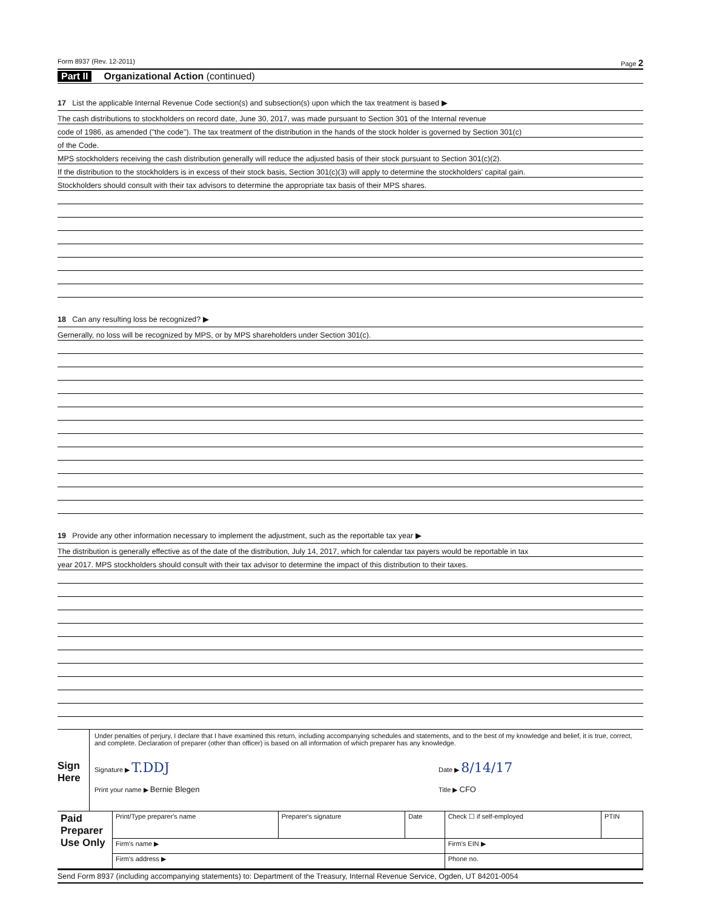Form 8937 (Rev. 12-2011) Page 2
Part II Organizational Action (continued)
17 List the applicable Internal Revenue Code section(s) and subsection(s) upon which the tax treatment is based ▶
The cash distributions to stockholders on record date, June 30, 2017, was made pursuant to Section 301 of the Internal revenue
code of 1986, as amended ("the code"). The tax treatment of the distribution in the hands of the stock holder is governed by Section 301(c)
of the Code.
MPS stockholders receiving the cash distribution generally will reduce the adjusted basis of their stock pursuant to Section 301(c)(2).
If the distribution to the stockholders is in excess of their stock basis, Section 301(c)(3) will apply to determine the stockholders' capital gain.
Stockholders should consult with their tax advisors to determine the appropriate tax basis of their MPS shares.
18 Can any resulting loss be recognized? ▶
Gernerally, no loss will be recognized by MPS, or by MPS shareholders under Section 301(c).
19 Provide any other information necessary to implement the adjustment, such as the reportable tax year ▶
The distribution is generally effective as of the date of the distribution, July 14, 2017, which for calendar tax payers would be reportable in tax
year 2017. MPS stockholders should consult with their tax advisor to determine the impact of this distribution to their taxes.
Sign Here
Under penalties of perjury, I declare that I have examined this return, including accompanying schedules and statements, and to the best of my knowledge and belief, it is true, correct, and complete. Declaration of preparer (other than officer) is based on all information of which preparer has any knowledge.
Signature ▶ T.DDJ Date ▶ 8/14/17
Print your name ▶ Bernie Blegen Title ▶ CFO
| Paid Preparer Use Only | Print/Type preparer's name | Preparer's signature | Date | Check ☐ if self-employed | PTIN |
| | Firm's name ▶ | | | Firm's EIN ▶ | |
| | Firm's address ▶ | | | Phone no. | |
Send Form 8937 (including accompanying statements) to: Department of the Treasury, Internal Revenue Service, Ogden, UT 84201-0054